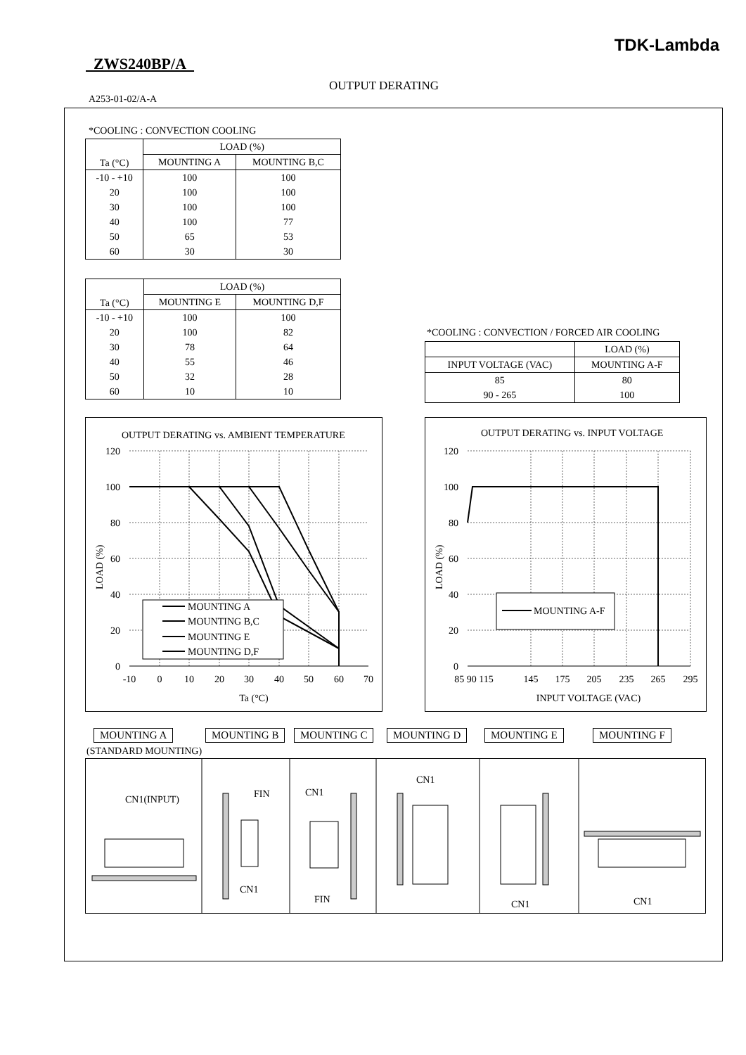TDK-Lambda
ZWS240BP/A
OUTPUT DERATING
A253-01-02/A-A
*COOLING : CONVECTION COOLING
| Ta (°C) | LOAD (%) | |
| --- | --- | --- |
| | MOUNTING A | MOUNTING B,C |
| -10 - +10 | 100 | 100 |
| 20 | 100 | 100 |
| 30 | 100 | 100 |
| 40 | 100 | 77 |
| 50 | 65 | 53 |
| 60 | 30 | 30 |
| Ta (°C) | LOAD (%) | |
| --- | --- | --- |
| | MOUNTING E | MOUNTING D,F |
| -10 - +10 | 100 | 100 |
| 20 | 100 | 82 |
| 30 | 78 | 64 |
| 40 | 55 | 46 |
| 50 | 32 | 28 |
| 60 | 10 | 10 |
*COOLING : CONVECTION / FORCED AIR COOLING
| | LOAD (%) |
| --- | --- |
| INPUT VOLTAGE (VAC) | MOUNTING A-F |
| 85 | 80 |
| 90 - 265 | 100 |
OUTPUT DERATING vs. AMBIENT TEMPERATURE
120
100
80
60
40
20
0
-10
0
10
20
30
40
50
60
70
Ta (°C)
LOAD (%)
MOUNTING A
MOUNTING B,C
MOUNTING E
MOUNTING D,F
OUTPUT DERATING vs. INPUT VOLTAGE
120
100
80
60
40
20
0
85 90 115
145
175
205
235
265
295
INPUT VOLTAGE (VAC)
LOAD (%)
MOUNTING A-F
MOUNTING A MOUNTING B MOUNTING C MOUNTING D MOUNTING E MOUNTING F
(STANDARD MOUNTING)
CN1(INPUT)
FIN
CN1
CN1
FIN
CN1
CN1
CN1